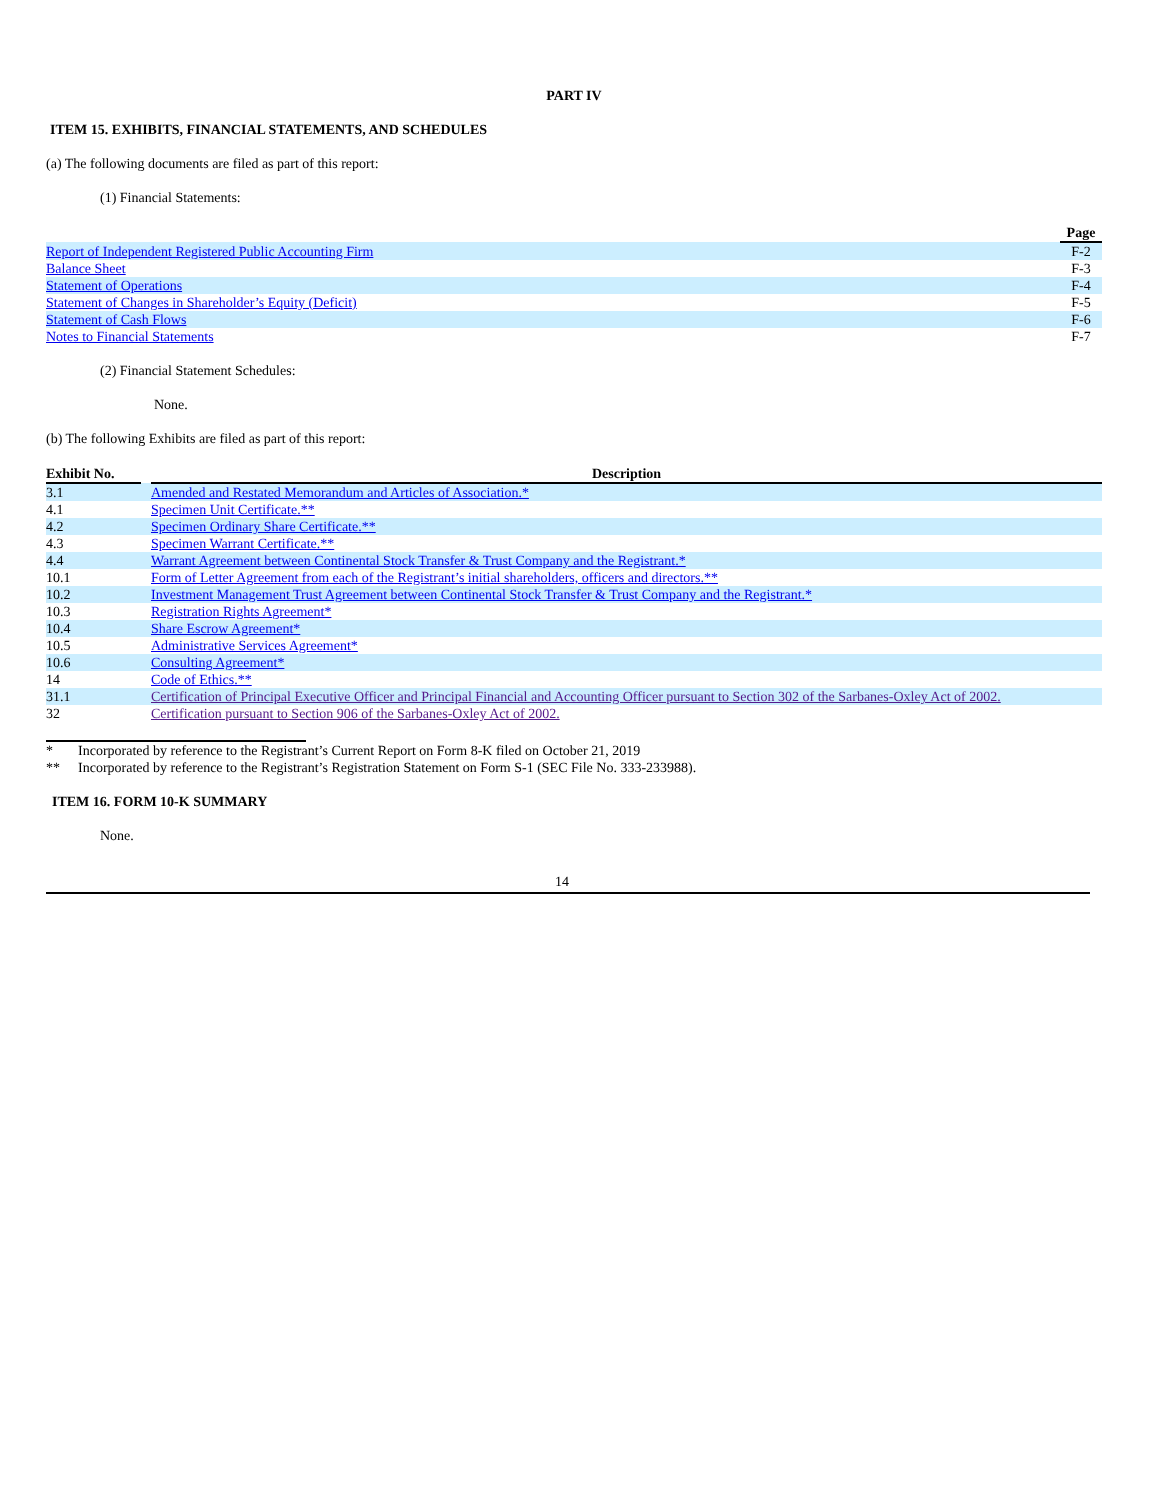PART IV
ITEM 15. EXHIBITS, FINANCIAL STATEMENTS, AND SCHEDULES
(a) The following documents are filed as part of this report:
(1) Financial Statements:
| | Page |
| Report of Independent Registered Public Accounting Firm | F-2 |
| Balance Sheet | F-3 |
| Statement of Operations | F-4 |
| Statement of Changes in Shareholder’s Equity (Deficit) | F-5 |
| Statement of Cash Flows | F-6 |
| Notes to Financial Statements | F-7 |
(2) Financial Statement Schedules:
None.
(b) The following Exhibits are filed as part of this report:
| Exhibit No. | | Description |
| --- | --- | --- |
| 3.1 | | Amended and Restated Memorandum and Articles of Association.* |
| 4.1 | | Specimen Unit Certificate.** |
| 4.2 | | Specimen Ordinary Share Certificate.** |
| 4.3 | | Specimen Warrant Certificate.** |
| 4.4 | | Warrant Agreement between Continental Stock Transfer & Trust Company and the Registrant.* |
| 10.1 | | Form of Letter Agreement from each of the Registrant’s initial shareholders, officers and directors.** |
| 10.2 | | Investment Management Trust Agreement between Continental Stock Transfer & Trust Company and the Registrant.* |
| 10.3 | | Registration Rights Agreement* |
| 10.4 | | Share Escrow Agreement* |
| 10.5 | | Administrative Services Agreement* |
| 10.6 | | Consulting Agreement* |
| 14 | | Code of Ethics.** |
| 31.1 | | Certification of Principal Executive Officer and Principal Financial and Accounting Officer pursuant to Section 302 of the Sarbanes-Oxley Act of 2002. |
| 32 | | Certification pursuant to Section 906 of the Sarbanes-Oxley Act of 2002. |
| * | Incorporated by reference to the Registrant’s Current Report on Form 8-K filed on October 21, 2019 |
| ** | Incorporated by reference to the Registrant’s Registration Statement on Form S-1 (SEC File No. 333-233988). |
ITEM 16. FORM 10-K SUMMARY
None.
14